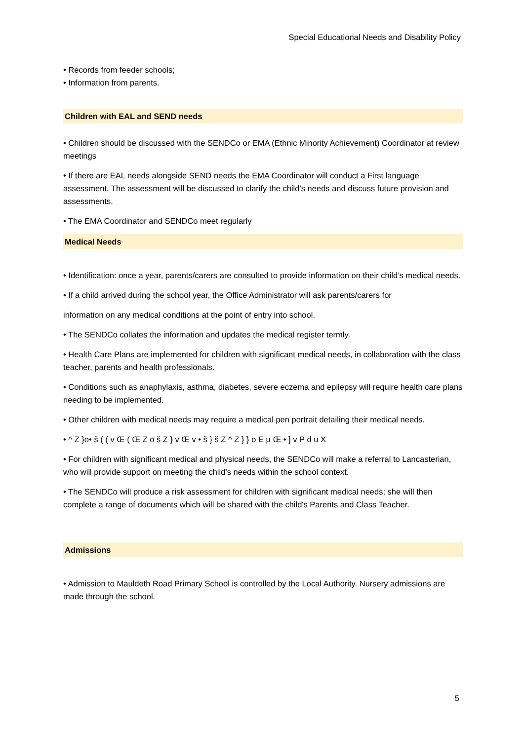Special Educational Needs and Disability Policy
• Records from feeder schools;
• Information from parents.
Children with EAL and SEND needs
• Children should be discussed with the SENDCo or EMA (Ethnic Minority Achievement) Coordinator at review meetings
• If there are EAL needs alongside SEND needs the EMA Coordinator will conduct a First language assessment. The assessment will be discussed to clarify the child’s needs and discuss future provision and assessments.
• The EMA Coordinator and SENDCo meet regularly
Medical Needs
• Identification: once a year, parents/carers are consulted to provide information on their child’s medical needs.
• If a child arrived during the school year, the Office Administrator will ask parents/carers for
information on any medical conditions at the point of entry into school.
• The SENDCo collates the information and updates the medical register termly.
• Health Care Plans are implemented for children with significant medical needs, in collaboration with the class teacher, parents and health professionals.
• Conditions such as anaphylaxis, asthma, diabetes, severe eczema and epilepsy will require health care plans needing to be implemented.
• Other children with medical needs may require a medical pen portrait detailing their medical needs.
• ^ Z }o• š ( ( v Œ ( Œ Z o š Z } v Œ v • š } š Z ^ Z } } o E µ Œ • ] v P d u X
• For children with significant medical and physical needs, the SENDCo will make a referral to Lancasterian, who will provide support on meeting the child’s needs within the school context.
• The SENDCo will produce a risk assessment for children with significant medical needs; she will then complete a range of documents which will be shared with the child's Parents and Class Teacher.
Admissions
• Admission to Mauldeth Road Primary School is controlled by the Local Authority. Nursery admissions are made through the school.
5